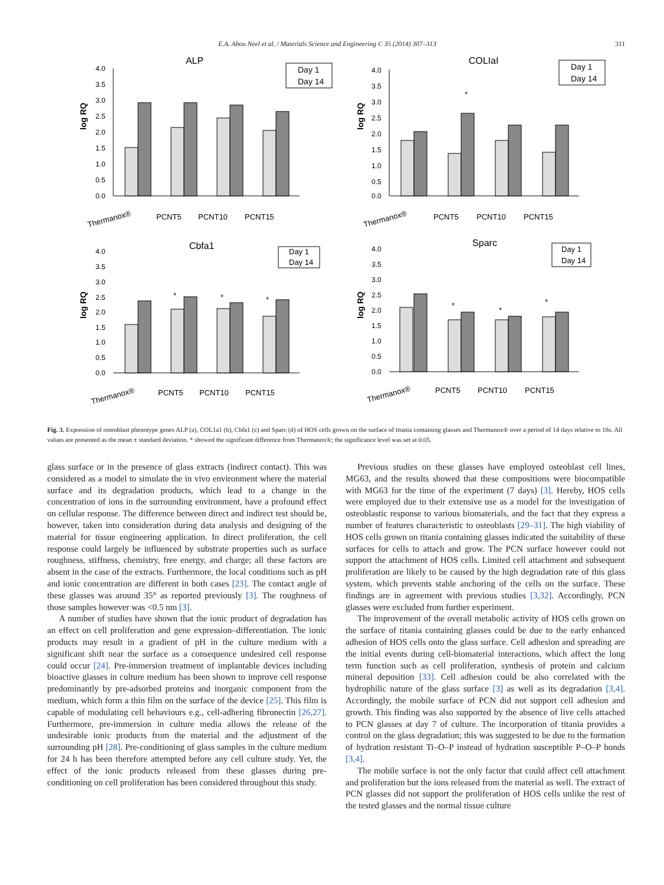E.A. Abou Neel et al. / Materials Science and Engineering C 35 (2014) 307–313 311
ALP
log RQ
4.0
3.5
3.0
2.5
2.0
1.5
1.0
0.5
0.0
Day 1
Day 14
Thermanox®
PCNT5
PCNT10
PCNT15
COLIaI
log RQ
4.0
3.5
3.0
2.5
2.0
1.5
1.0
0.5
0.0
*
Day 1
Day 14
Thermanox®
PCNT5
PCNT10
PCNT15
Cbfa1
log RQ
4.0
3.5
3.0
2.5
2.0
1.5
1.0
0.5
0.0
*
*
*
Day 1
Day 14
Thermanox®
PCNT5
PCNT10
PCNT15
Sparc
log RQ
4.0
3.5
3.0
2.5
2.0
1.5
1.0
0.5
0.0
*
*
*
Day 1
Day 14
Thermanox®
PCNT5
PCNT10
PCNT15
Fig. 3. Expression of osteoblast phenotype genes ALP (a), COL1a1 (b), Cbfa1 (c) and Sparc (d) of HOS cells grown on the surface of titania containing glasses and Thermanox® over a period of 14 days relative to 18s. All values are presented as the mean ± standard deviation. * showed the significant difference from Thermanox®; the significance level was set at 0.05.
glass surface or in the presence of glass extracts (indirect contact). This was considered as a model to simulate the in vivo environment where the material surface and its degradation products, which lead to a change in the concentration of ions in the surrounding environment, have a profound effect on cellular response. The difference between direct and indirect test should be, however, taken into consideration during data analysis and designing of the material for tissue engineering application. In direct proliferation, the cell response could largely be influenced by substrate properties such as surface roughness, stiffness, chemistry, free energy, and charge; all these factors are absent in the case of the extracts. Furthermore, the local conditions such as pH and ionic concentration are different in both cases [23]. The contact angle of these glasses was around 35° as reported previously [3]. The roughness of those samples however was <0.5 nm [3].
A number of studies have shown that the ionic product of degradation has an effect on cell proliferation and gene expression–differentiation. The ionic products may result in a gradient of pH in the culture medium with a significant shift near the surface as a consequence undesired cell response could occur [24]. Pre-immersion treatment of implantable devices including bioactive glasses in culture medium has been shown to improve cell response predominantly by pre-adsorbed proteins and inorganic component from the medium, which form a thin film on the surface of the device [25]. This film is capable of modulating cell behaviours e.g., cell-adhering fibronectin [26,27]. Furthermore, pre-immersion in culture media allows the release of the undesirable ionic products from the material and the adjustment of the surrounding pH [28]. Pre-conditioning of glass samples in the culture medium for 24 h has been therefore attempted before any cell culture study. Yet, the effect of the ionic products released from these glasses during pre-conditioning on cell proliferation has been considered throughout this study.
Previous studies on these glasses have employed osteoblast cell lines, MG63, and the results showed that these compositions were biocompatible with MG63 for the time of the experiment (7 days) [3]. Hereby, HOS cells were employed due to their extensive use as a model for the investigation of osteoblastic response to various biomaterials, and the fact that they express a number of features characteristic to osteoblasts [29–31]. The high viability of HOS cells grown on titania containing glasses indicated the suitability of these surfaces for cells to attach and grow. The PCN surface however could not support the attachment of HOS cells. Limited cell attachment and subsequent proliferation are likely to be caused by the high degradation rate of this glass system, which prevents stable anchoring of the cells on the surface. These findings are in agreement with previous studies [3,32]. Accordingly, PCN glasses were excluded from further experiment.
The improvement of the overall metabolic activity of HOS cells grown on the surface of titania containing glasses could be due to the early enhanced adhesion of HOS cells onto the glass surface. Cell adhesion and spreading are the initial events during cell-biomaterial interactions, which affect the long term function such as cell proliferation, synthesis of protein and calcium mineral deposition [33]. Cell adhesion could be also correlated with the hydrophilic nature of the glass surface [3] as well as its degradation [3,4]. Accordingly, the mobile surface of PCN did not support cell adhesion and growth. This finding was also supported by the absence of live cells attached to PCN glasses at day 7 of culture. The incorporation of titania provides a control on the glass degradation; this was suggested to be due to the formation of hydration resistant Ti–O–P instead of hydration susceptible P–O–P bonds [3,4].
The mobile surface is not the only factor that could affect cell attachment and proliferation but the ions released from the material as well. The extract of PCN glasses did not support the proliferation of HOS cells unlike the rest of the tested glasses and the normal tissue culture